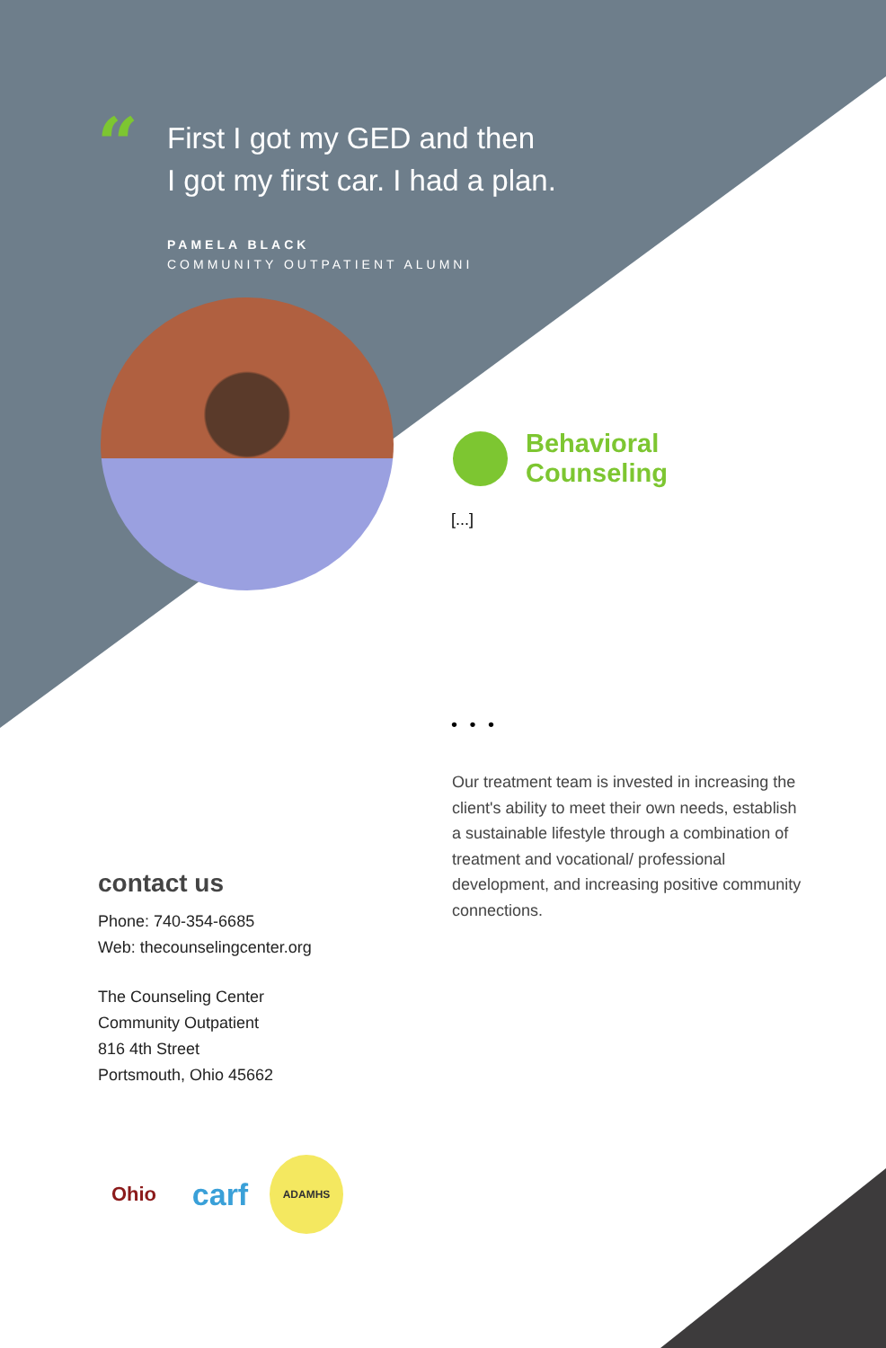“
First I got my GED and then
I got my first car. I had a plan.
PAMELA BLACK
COMMUNITY OUTPATIENT ALUMNI
Behavioral
Counseling
[...]
• • •
Our treatment team is invested in increasing the client's ability to meet their own needs, establish a sustainable lifestyle through a combination of treatment and vocational/ professional development, and increasing positive community connections.
contact us
Phone: 740-354-6685
Web: thecounselingcenter.org
The Counseling Center
Community Outpatient
816 4th Street
Portsmouth, Ohio 45662
Ohio carf ADAMHS